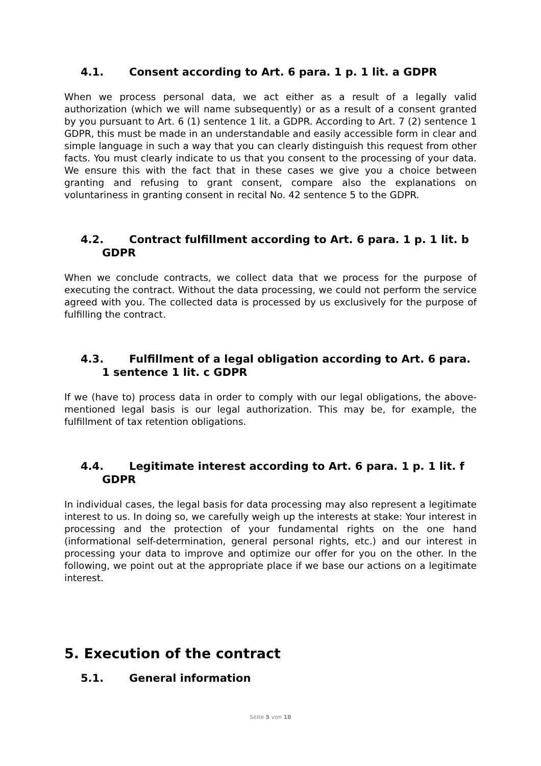4.1. Consent according to Art. 6 para. 1 p. 1 lit. a GDPR
When we process personal data, we act either as a result of a legally valid authorization (which we will name subsequently) or as a result of a consent granted by you pursuant to Art. 6 (1) sentence 1 lit. a GDPR. According to Art. 7 (2) sentence 1 GDPR, this must be made in an understandable and easily accessible form in clear and simple language in such a way that you can clearly distinguish this request from other facts. You must clearly indicate to us that you consent to the processing of your data. We ensure this with the fact that in these cases we give you a choice between granting and refusing to grant consent, compare also the explanations on voluntariness in granting consent in recital No. 42 sentence 5 to the GDPR.
4.2. Contract fulfillment according to Art. 6 para. 1 p. 1 lit. b GDPR
When we conclude contracts, we collect data that we process for the purpose of executing the contract. Without the data processing, we could not perform the service agreed with you. The collected data is processed by us exclusively for the purpose of fulfilling the contract.
4.3. Fulfillment of a legal obligation according to Art. 6 para. 1 sentence 1 lit. c GDPR
If we (have to) process data in order to comply with our legal obligations, the above-mentioned legal basis is our legal authorization. This may be, for example, the fulfillment of tax retention obligations.
4.4. Legitimate interest according to Art. 6 para. 1 p. 1 lit. f GDPR
In individual cases, the legal basis for data processing may also represent a legitimate interest to us. In doing so, we carefully weigh up the interests at stake: Your interest in processing and the protection of your fundamental rights on the one hand (informational self-determination, general personal rights, etc.) and our interest in processing your data to improve and optimize our offer for you on the other. In the following, we point out at the appropriate place if we base our actions on a legitimate interest.
5. Execution of the contract
5.1. General information
Seite 5 von 18